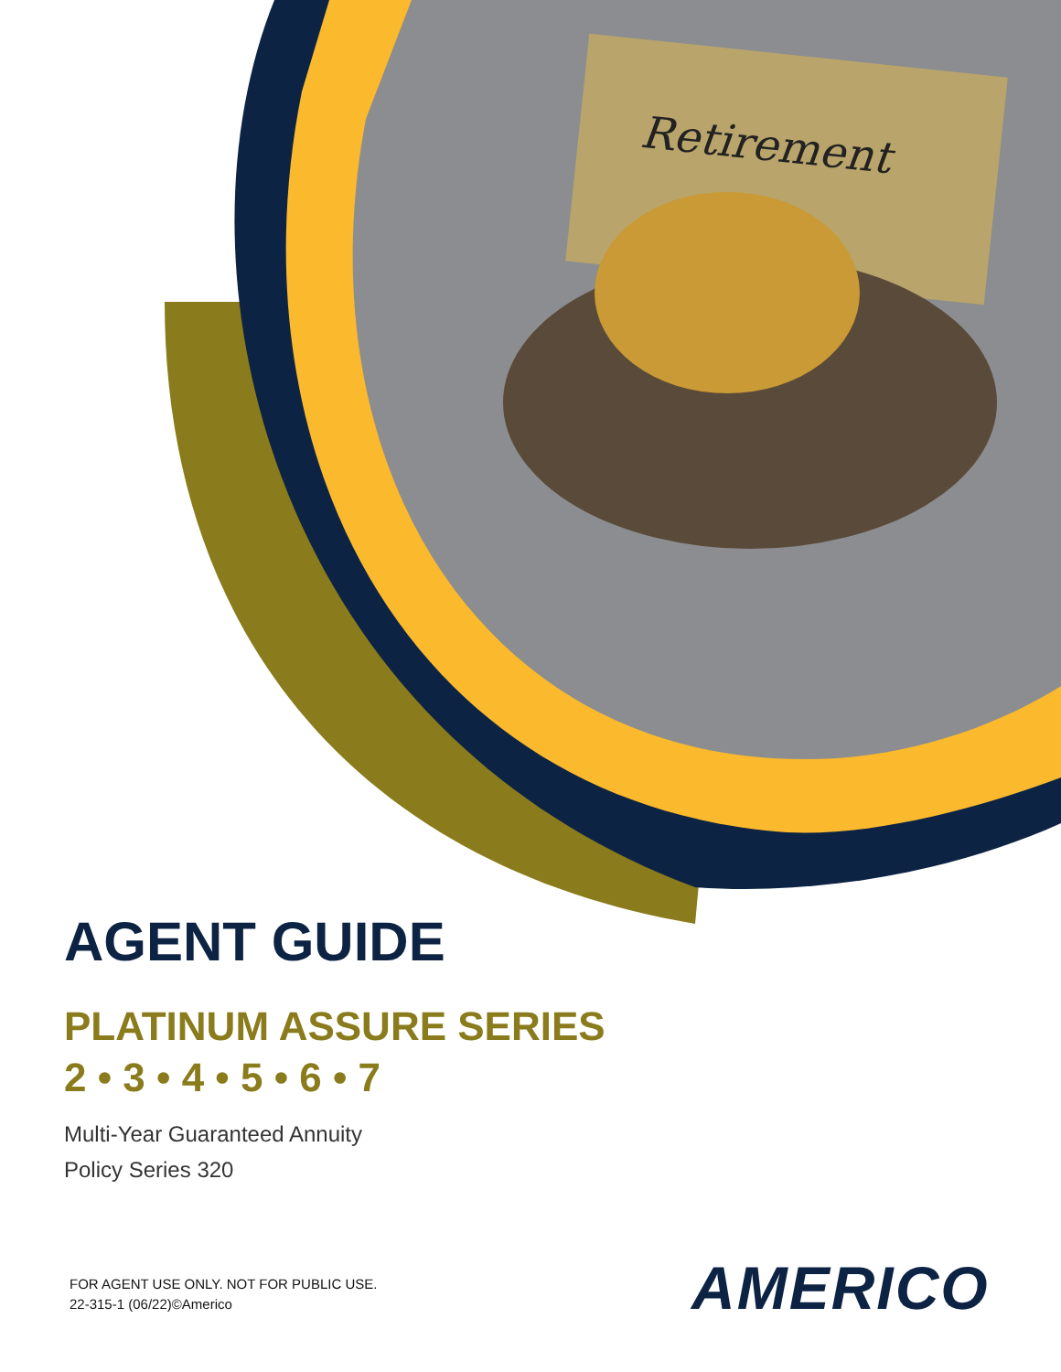Retirement
AGENT GUIDE
PLATINUM ASSURE SERIES
2 • 3 • 4 • 5 • 6 • 7
Multi-Year Guaranteed Annuity
Policy Series 320
FOR AGENT USE ONLY. NOT FOR PUBLIC USE.
22-315-1 (06/22)©Americo
AMERICO